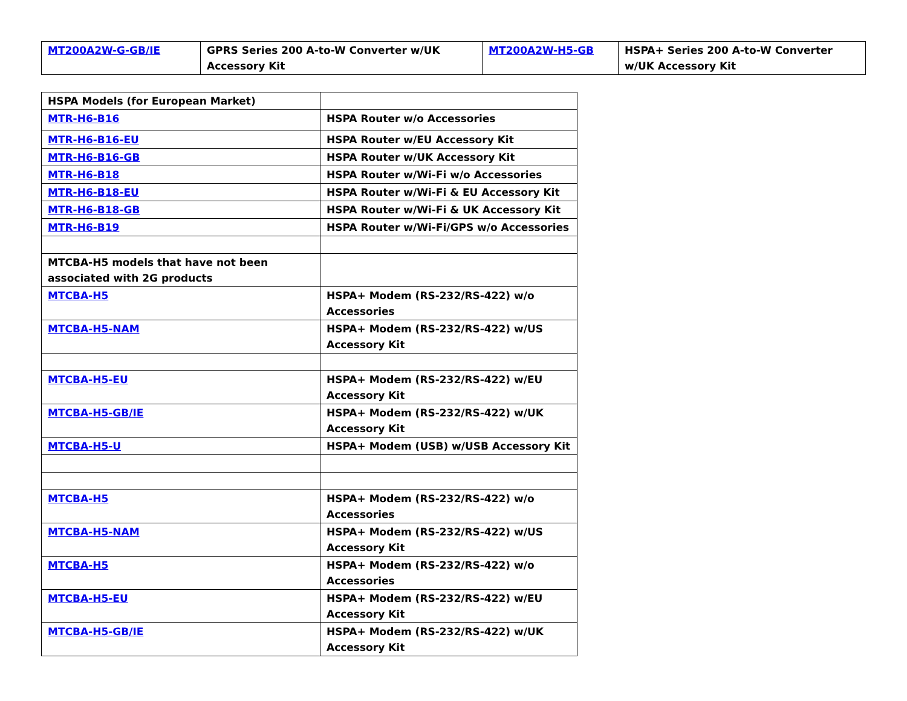| MT200A2W-G-GB/IE | GPRS Series 200 A-to-W Converter w/UK Accessory Kit | MT200A2W-H5-GB | HSPA+ Series 200 A-to-W Converter w/UK Accessory Kit |
| HSPA Models (for European Market) | |
| MTR-H6-B16 | HSPA Router w/o Accessories |
| MTR-H6-B16-EU | HSPA Router w/EU Accessory Kit |
| MTR-H6-B16-GB | HSPA Router w/UK Accessory Kit |
| MTR-H6-B18 | HSPA Router w/Wi-Fi w/o Accessories |
| MTR-H6-B18-EU | HSPA Router w/Wi-Fi & EU Accessory Kit |
| MTR-H6-B18-GB | HSPA Router w/Wi-Fi & UK Accessory Kit |
| MTR-H6-B19 | HSPA Router w/Wi-Fi/GPS w/o Accessories |
| MTCBA-H5 models that have not been associated with 2G products | |
| MTCBA-H5 | HSPA+ Modem (RS-232/RS-422) w/o Accessories |
| MTCBA-H5-NAM | HSPA+ Modem (RS-232/RS-422) w/US Accessory Kit |
| MTCBA-H5-EU | HSPA+ Modem (RS-232/RS-422) w/EU Accessory Kit |
| MTCBA-H5-GB/IE | HSPA+ Modem (RS-232/RS-422) w/UK Accessory Kit |
| MTCBA-H5-U | HSPA+ Modem (USB) w/USB Accessory Kit |
| MTCBA-H5 | HSPA+ Modem (RS-232/RS-422) w/o Accessories |
| MTCBA-H5-NAM | HSPA+ Modem (RS-232/RS-422) w/US Accessory Kit |
| MTCBA-H5 | HSPA+ Modem (RS-232/RS-422) w/o Accessories |
| MTCBA-H5-EU | HSPA+ Modem (RS-232/RS-422) w/EU Accessory Kit |
| MTCBA-H5-GB/IE | HSPA+ Modem (RS-232/RS-422) w/UK Accessory Kit |